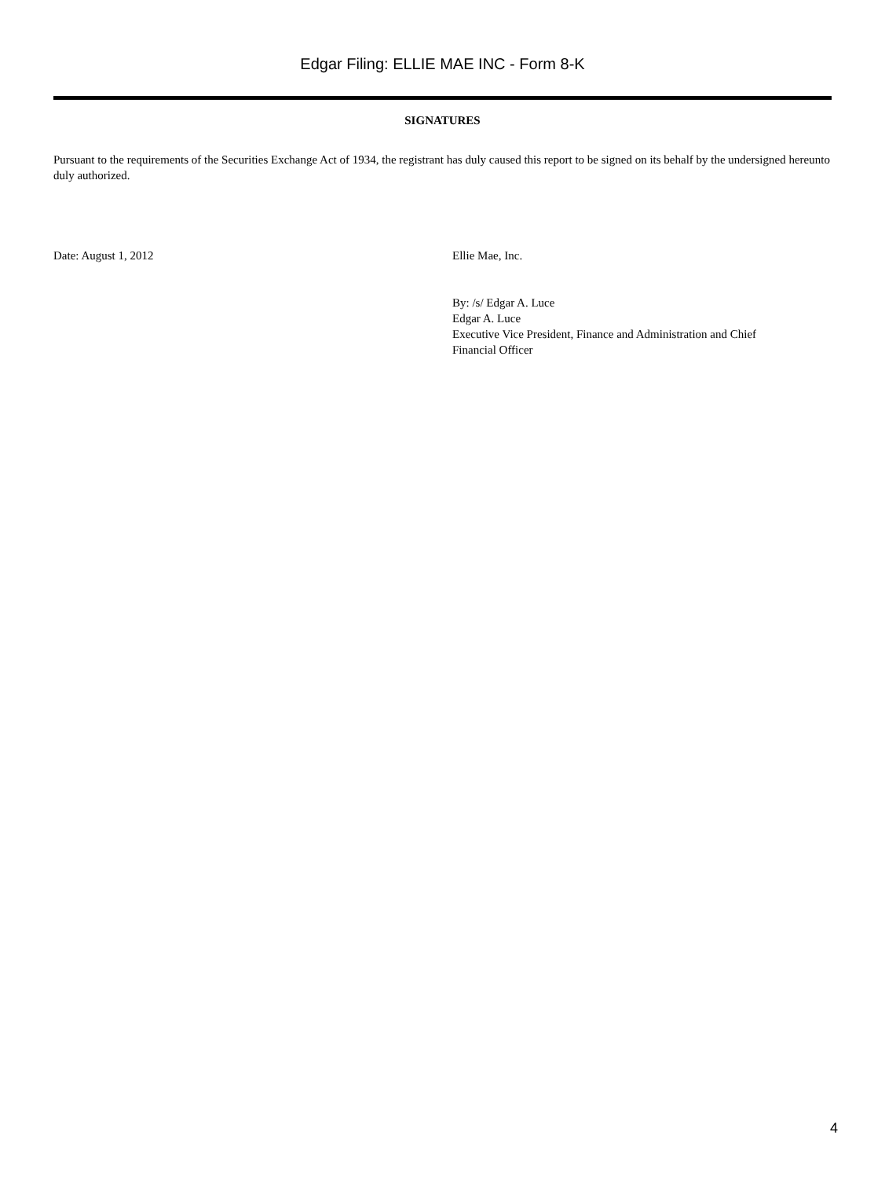Edgar Filing: ELLIE MAE INC - Form 8-K
SIGNATURES
Pursuant to the requirements of the Securities Exchange Act of 1934, the registrant has duly caused this report to be signed on its behalf by the undersigned hereunto duly authorized.
Date: August 1, 2012 Ellie Mae, Inc.
By: /s/ Edgar A. Luce
Edgar A. Luce
Executive Vice President, Finance and Administration and Chief
Financial Officer
4